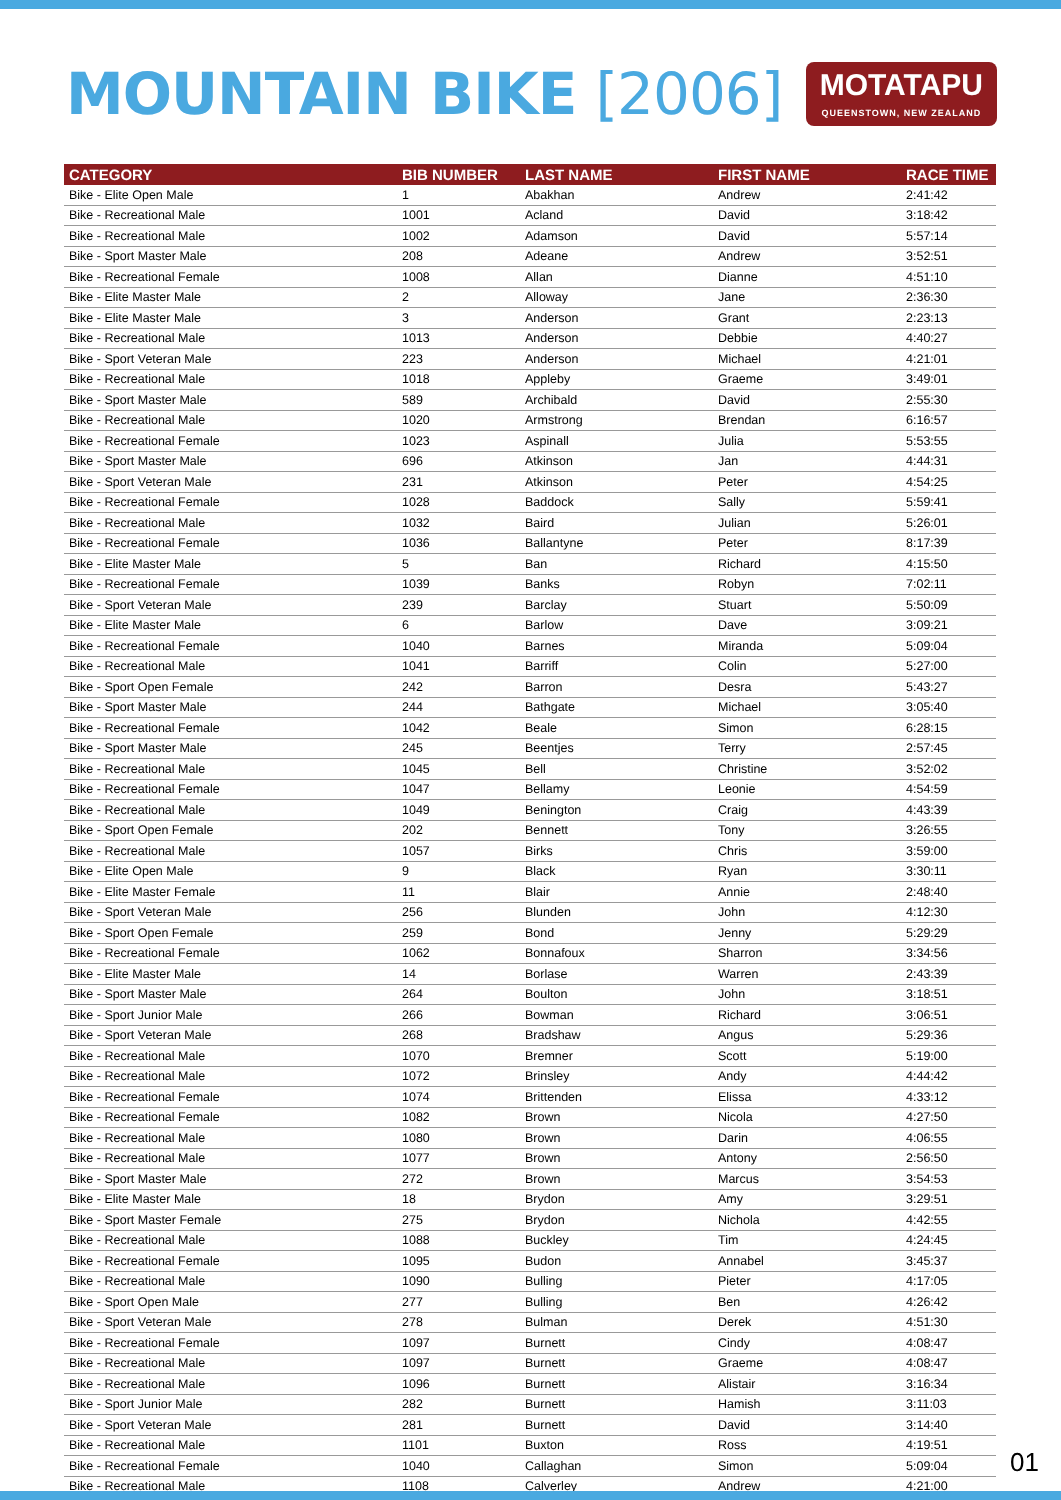MOUNTAIN BIKE [2006]
MOTATAPU
QUEENSTOWN, NEW ZEALAND
| CATEGORY | BIB NUMBER | LAST NAME | FIRST NAME | RACE TIME |
| --- | --- | --- | --- | --- |
| Bike - Elite Open Male | 1 | Abakhan | Andrew | 2:41:42 |
| Bike - Recreational Male | 1001 | Acland | David | 3:18:42 |
| Bike - Recreational Male | 1002 | Adamson | David | 5:57:14 |
| Bike - Sport Master Male | 208 | Adeane | Andrew | 3:52:51 |
| Bike - Recreational Female | 1008 | Allan | Dianne | 4:51:10 |
| Bike - Elite Master Male | 2 | Alloway | Jane | 2:36:30 |
| Bike - Elite Master Male | 3 | Anderson | Grant | 2:23:13 |
| Bike - Recreational Male | 1013 | Anderson | Debbie | 4:40:27 |
| Bike - Sport Veteran Male | 223 | Anderson | Michael | 4:21:01 |
| Bike - Recreational Male | 1018 | Appleby | Graeme | 3:49:01 |
| Bike - Sport Master Male | 589 | Archibald | David | 2:55:30 |
| Bike - Recreational Male | 1020 | Armstrong | Brendan | 6:16:57 |
| Bike - Recreational Female | 1023 | Aspinall | Julia | 5:53:55 |
| Bike - Sport Master Male | 696 | Atkinson | Jan | 4:44:31 |
| Bike - Sport Veteran Male | 231 | Atkinson | Peter | 4:54:25 |
| Bike - Recreational Female | 1028 | Baddock | Sally | 5:59:41 |
| Bike - Recreational Male | 1032 | Baird | Julian | 5:26:01 |
| Bike - Recreational Female | 1036 | Ballantyne | Peter | 8:17:39 |
| Bike - Elite Master Male | 5 | Ban | Richard | 4:15:50 |
| Bike - Recreational Female | 1039 | Banks | Robyn | 7:02:11 |
| Bike - Sport Veteran Male | 239 | Barclay | Stuart | 5:50:09 |
| Bike - Elite Master Male | 6 | Barlow | Dave | 3:09:21 |
| Bike - Recreational Female | 1040 | Barnes | Miranda | 5:09:04 |
| Bike - Recreational Male | 1041 | Barriff | Colin | 5:27:00 |
| Bike - Sport Open Female | 242 | Barron | Desra | 5:43:27 |
| Bike - Sport Master Male | 244 | Bathgate | Michael | 3:05:40 |
| Bike - Recreational Female | 1042 | Beale | Simon | 6:28:15 |
| Bike - Sport Master Male | 245 | Beentjes | Terry | 2:57:45 |
| Bike - Recreational Male | 1045 | Bell | Christine | 3:52:02 |
| Bike - Recreational Female | 1047 | Bellamy | Leonie | 4:54:59 |
| Bike - Recreational Male | 1049 | Benington | Craig | 4:43:39 |
| Bike - Sport Open Female | 202 | Bennett | Tony | 3:26:55 |
| Bike - Recreational Male | 1057 | Birks | Chris | 3:59:00 |
| Bike - Elite Open Male | 9 | Black | Ryan | 3:30:11 |
| Bike - Elite Master Female | 11 | Blair | Annie | 2:48:40 |
| Bike - Sport Veteran Male | 256 | Blunden | John | 4:12:30 |
| Bike - Sport Open Female | 259 | Bond | Jenny | 5:29:29 |
| Bike - Recreational Female | 1062 | Bonnafoux | Sharron | 3:34:56 |
| Bike - Elite Master Male | 14 | Borlase | Warren | 2:43:39 |
| Bike - Sport Master Male | 264 | Boulton | John | 3:18:51 |
| Bike - Sport Junior Male | 266 | Bowman | Richard | 3:06:51 |
| Bike - Sport Veteran Male | 268 | Bradshaw | Angus | 5:29:36 |
| Bike - Recreational Male | 1070 | Bremner | Scott | 5:19:00 |
| Bike - Recreational Male | 1072 | Brinsley | Andy | 4:44:42 |
| Bike - Recreational Female | 1074 | Brittenden | Elissa | 4:33:12 |
| Bike - Recreational Female | 1082 | Brown | Nicola | 4:27:50 |
| Bike - Recreational Male | 1080 | Brown | Darin | 4:06:55 |
| Bike - Recreational Male | 1077 | Brown | Antony | 2:56:50 |
| Bike - Sport Master Male | 272 | Brown | Marcus | 3:54:53 |
| Bike - Elite Master Male | 18 | Brydon | Amy | 3:29:51 |
| Bike - Sport Master Female | 275 | Brydon | Nichola | 4:42:55 |
| Bike - Recreational Male | 1088 | Buckley | Tim | 4:24:45 |
| Bike - Recreational Female | 1095 | Budon | Annabel | 3:45:37 |
| Bike - Recreational Male | 1090 | Bulling | Pieter | 4:17:05 |
| Bike - Sport Open Male | 277 | Bulling | Ben | 4:26:42 |
| Bike - Sport Veteran Male | 278 | Bulman | Derek | 4:51:30 |
| Bike - Recreational Female | 1097 | Burnett | Cindy | 4:08:47 |
| Bike - Recreational Male | 1097 | Burnett | Graeme | 4:08:47 |
| Bike - Recreational Male | 1096 | Burnett | Alistair | 3:16:34 |
| Bike - Sport Junior Male | 282 | Burnett | Hamish | 3:11:03 |
| Bike - Sport Veteran Male | 281 | Burnett | David | 3:14:40 |
| Bike - Recreational Male | 1101 | Buxton | Ross | 4:19:51 |
| Bike - Recreational Female | 1040 | Callaghan | Simon | 5:09:04 |
| Bike - Recreational Male | 1108 | Calverley | Andrew | 4:21:00 |
01